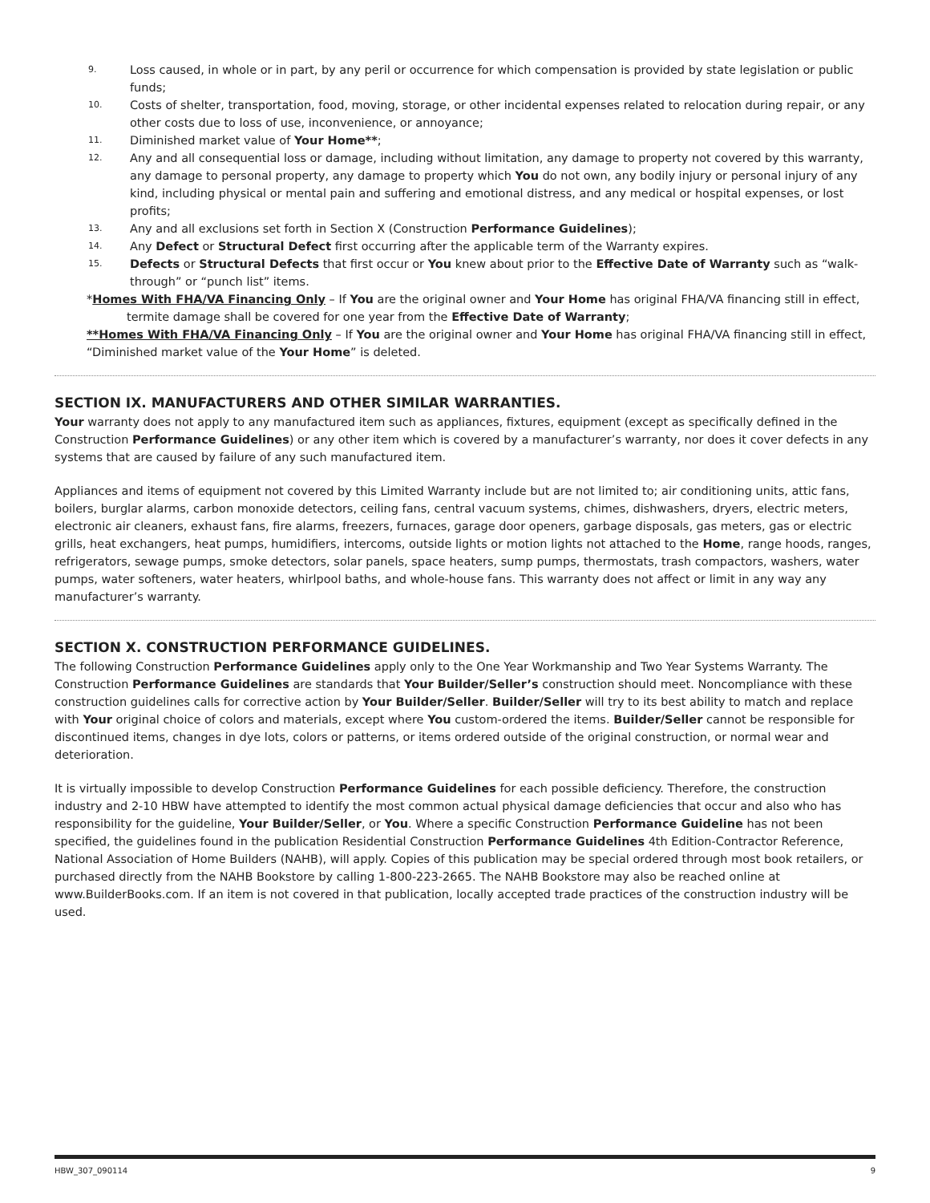9. Loss caused, in whole or in part, by any peril or occurrence for which compensation is provided by state legislation or public funds;
10. Costs of shelter, transportation, food, moving, storage, or other incidental expenses related to relocation during repair, or any other costs due to loss of use, inconvenience, or annoyance;
11. Diminished market value of Your Home**;
12. Any and all consequential loss or damage, including without limitation, any damage to property not covered by this warranty, any damage to personal property, any damage to property which You do not own, any bodily injury or personal injury of any kind, including physical or mental pain and suffering and emotional distress, and any medical or hospital expenses, or lost profits;
13. Any and all exclusions set forth in Section X (Construction Performance Guidelines);
14. Any Defect or Structural Defect first occurring after the applicable term of the Warranty expires.
15. Defects or Structural Defects that first occur or You knew about prior to the Effective Date of Warranty such as “walk-through” or “punch list” items.
*Homes With FHA/VA Financing Only – If You are the original owner and Your Home has original FHA/VA financing still in effect, termite damage shall be covered for one year from the Effective Date of Warranty;
**Homes With FHA/VA Financing Only – If You are the original owner and Your Home has original FHA/VA financing still in effect, “Diminished market value of the Your Home” is deleted.
SECTION IX. MANUFACTURERS AND OTHER SIMILAR WARRANTIES.
Your warranty does not apply to any manufactured item such as appliances, fixtures, equipment (except as specifically defined in the Construction Performance Guidelines) or any other item which is covered by a manufacturer’s warranty, nor does it cover defects in any systems that are caused by failure of any such manufactured item.
Appliances and items of equipment not covered by this Limited Warranty include but are not limited to; air conditioning units, attic fans, boilers, burglar alarms, carbon monoxide detectors, ceiling fans, central vacuum systems, chimes, dishwashers, dryers, electric meters, electronic air cleaners, exhaust fans, fire alarms, freezers, furnaces, garage door openers, garbage disposals, gas meters, gas or electric grills, heat exchangers, heat pumps, humidifiers, intercoms, outside lights or motion lights not attached to the Home, range hoods, ranges, refrigerators, sewage pumps, smoke detectors, solar panels, space heaters, sump pumps, thermostats, trash compactors, washers, water pumps, water softeners, water heaters, whirlpool baths, and whole-house fans. This warranty does not affect or limit in any way any manufacturer’s warranty.
SECTION X. CONSTRUCTION PERFORMANCE GUIDELINES.
The following Construction Performance Guidelines apply only to the One Year Workmanship and Two Year Systems Warranty. The Construction Performance Guidelines are standards that Your Builder/Seller’s construction should meet. Noncompliance with these construction guidelines calls for corrective action by Your Builder/Seller. Builder/Seller will try to its best ability to match and replace with Your original choice of colors and materials, except where You custom-ordered the items. Builder/Seller cannot be responsible for discontinued items, changes in dye lots, colors or patterns, or items ordered outside of the original construction, or normal wear and deterioration.
It is virtually impossible to develop Construction Performance Guidelines for each possible deficiency. Therefore, the construction industry and 2-10 HBW have attempted to identify the most common actual physical damage deficiencies that occur and also who has responsibility for the guideline, Your Builder/Seller, or You. Where a specific Construction Performance Guideline has not been specified, the guidelines found in the publication Residential Construction Performance Guidelines 4th Edition-Contractor Reference, National Association of Home Builders (NAHB), will apply. Copies of this publication may be special ordered through most book retailers, or purchased directly from the NAHB Bookstore by calling 1-800-223-2665. The NAHB Bookstore may also be reached online at www.BuilderBooks.com. If an item is not covered in that publication, locally accepted trade practices of the construction industry will be used.
HBW_307_090114 9